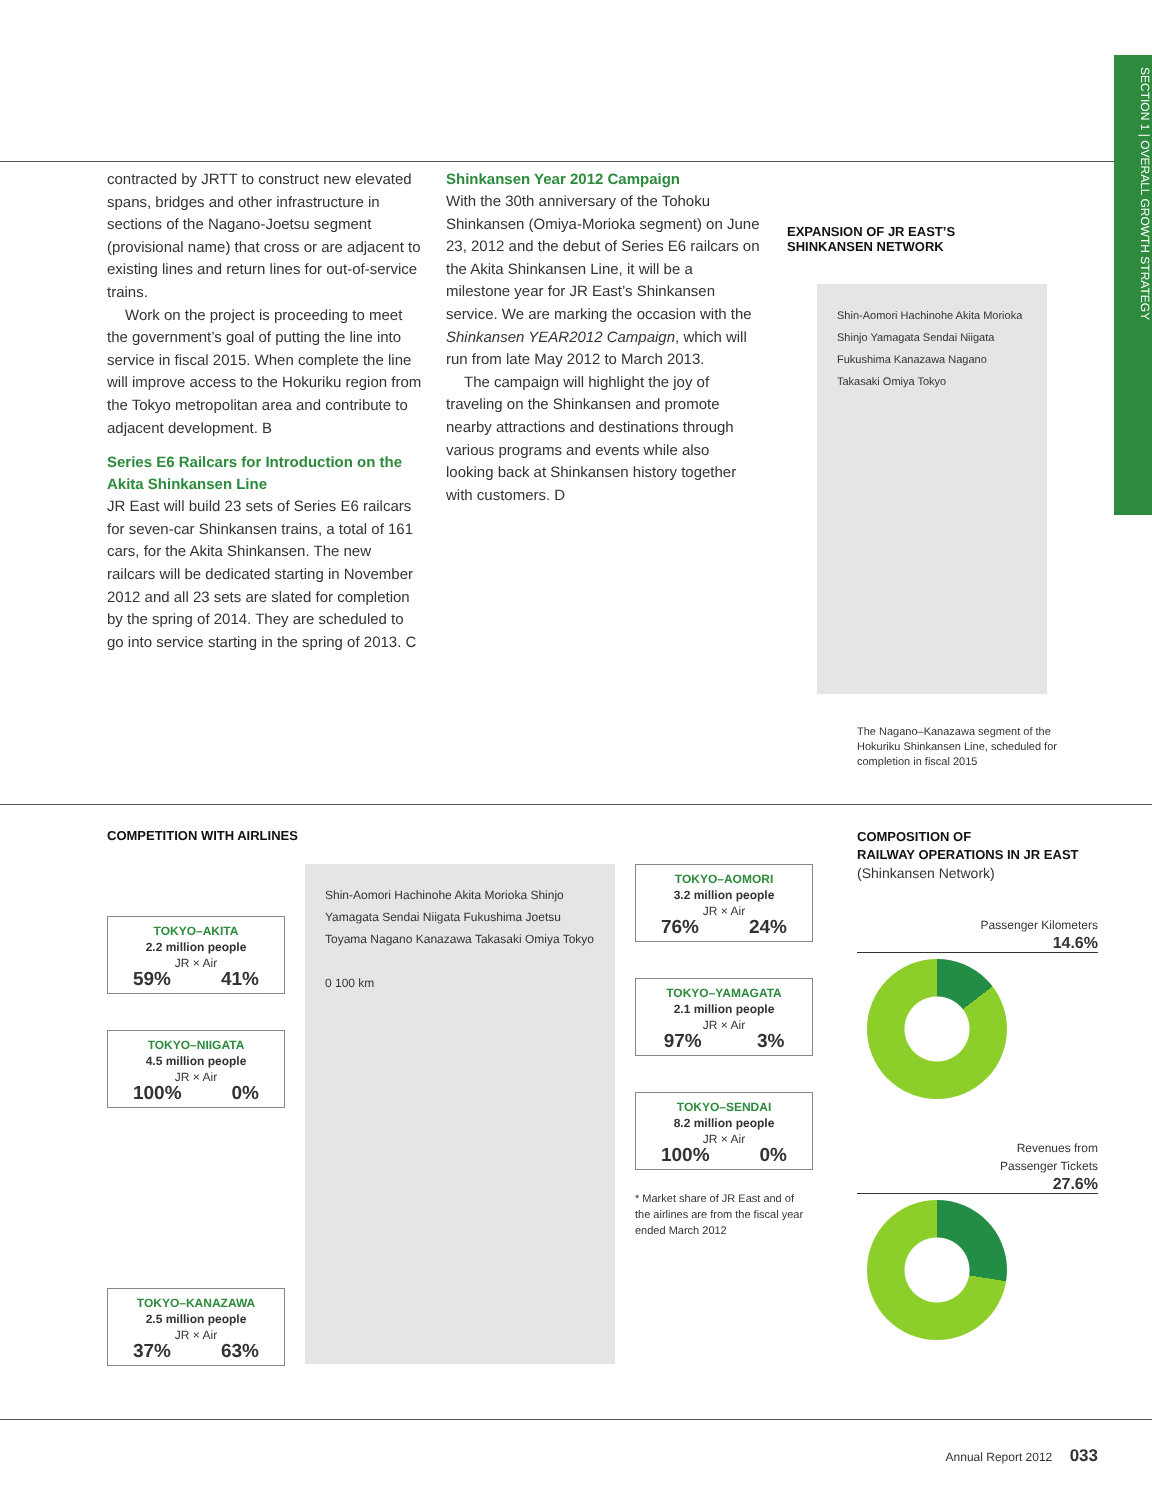SECTION 1 | OVERALL GROWTH STRATEGY
contracted by JRTT to construct new elevated spans, bridges and other infrastructure in sections of the Nagano-Joetsu segment (provisional name) that cross or are adjacent to existing lines and return lines for out-of-service trains.
Work on the project is proceeding to meet the government’s goal of putting the line into service in fiscal 2015. When complete the line will improve access to the Hokuriku region from the Tokyo metropolitan area and contribute to adjacent development. B
Series E6 Railcars for Introduction on the Akita Shinkansen Line
JR East will build 23 sets of Series E6 railcars for seven-car Shinkansen trains, a total of 161 cars, for the Akita Shinkansen. The new railcars will be dedicated starting in November 2012 and all 23 sets are slated for completion by the spring of 2014. They are scheduled to go into service starting in the spring of 2013. C
Shinkansen Year 2012 Campaign
With the 30th anniversary of the Tohoku Shinkansen (Omiya-Morioka segment) on June 23, 2012 and the debut of Series E6 railcars on the Akita Shinkansen Line, it will be a milestone year for JR East’s Shinkansen service. We are marking the occasion with the Shinkansen YEAR2012 Campaign, which will run from late May 2012 to March 2013.
The campaign will highlight the joy of traveling on the Shinkansen and promote nearby attractions and destinations through various programs and events while also looking back at Shinkansen history together with customers. D
EXPANSION OF JR EAST’S
SHINKANSEN NETWORK
Shin-Aomori Hachinohe Akita Morioka Shinjo Yamagata Sendai Niigata Fukushima Kanazawa Nagano Takasaki Omiya Tokyo
The Nagano–Kanazawa segment of the Hokuriku Shinkansen Line, scheduled for completion in fiscal 2015
COMPETITION WITH AIRLINES
TOKYO–AKITA
2.2 million people
JR × Air
59% 41%
TOKYO–NIIGATA
4.5 million people
JR × Air
100% 0%
TOKYO–KANAZAWA
2.5 million people
JR × Air
37% 63%
Shin-Aomori Hachinohe Akita Morioka Shinjo Yamagata Sendai Niigata Fukushima Joetsu Toyama Nagano Kanazawa Takasaki Omiya Tokyo
0 100 km
TOKYO–AOMORI
3.2 million people
JR × Air
76% 24%
TOKYO–YAMAGATA
2.1 million people
JR × Air
97% 3%
TOKYO–SENDAI
8.2 million people
JR × Air
100% 0%
* Market share of JR East and of the airlines are from the fiscal year ended March 2012
COMPOSITION OF
RAILWAY OPERATIONS IN JR EAST
(Shinkansen Network)
Passenger Kilometers
14.6%
Revenues from
Passenger Tickets
27.6%
Annual Report 2012 033